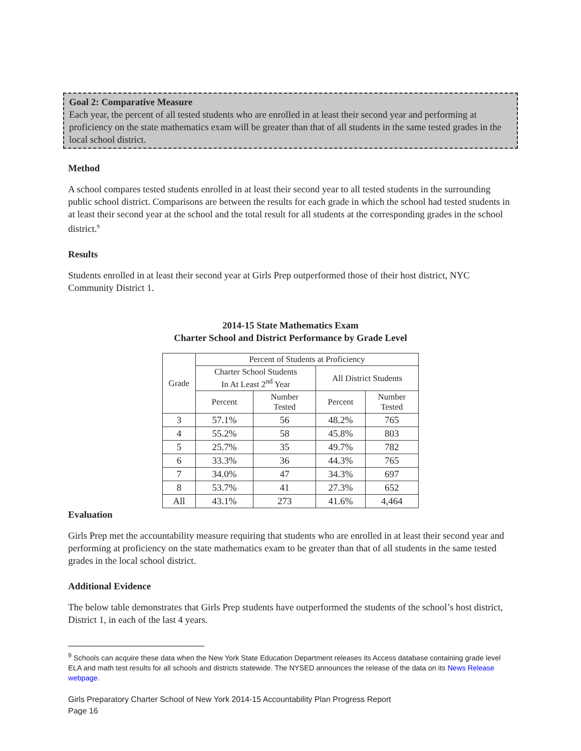Goal 2: Comparative Measure
Each year, the percent of all tested students who are enrolled in at least their second year and performing at proficiency on the state mathematics exam will be greater than that of all students in the same tested grades in the local school district.
Method
A school compares tested students enrolled in at least their second year to all tested students in the surrounding public school district. Comparisons are between the results for each grade in which the school had tested students in at least their second year at the school and the total result for all students at the corresponding grades in the school district.<sup>9</sup>
Results
Students enrolled in at least their second year at Girls Prep outperformed those of their host district, NYC Community District 1.
2014-15 State Mathematics Exam
Charter School and District Performance by Grade Level
| Grade | Percent of Students at Proficiency | | | |
| --- | --- | --- | --- | --- |
| | Charter School Students In At Least 2<sup>nd</sup> Year | | All District Students | |
| | Percent | Number Tested | Percent | Number Tested |
| 3 | 57.1% | 56 | 48.2% | 765 |
| 4 | 55.2% | 58 | 45.8% | 803 |
| 5 | 25.7% | 35 | 49.7% | 782 |
| 6 | 33.3% | 36 | 44.3% | 765 |
| 7 | 34.0% | 47 | 34.3% | 697 |
| 8 | 53.7% | 41 | 27.3% | 652 |
| All | 43.1% | 273 | 41.6% | 4,464 |
Evaluation
Girls Prep met the accountability measure requiring that students who are enrolled in at least their second year and performing at proficiency on the state mathematics exam to be greater than that of all students in the same tested grades in the local school district.
Additional Evidence
The below table demonstrates that Girls Prep students have outperformed the students of the school’s host district, District 1, in each of the last 4 years.
<sup>9</sup> Schools can acquire these data when the New York State Education Department releases its Access database containing grade level ELA and math test results for all schools and districts statewide. The NYSED announces the release of the data on its News Release webpage.
Girls Preparatory Charter School of New York 2014-15 Accountability Plan Progress Report
Page 16